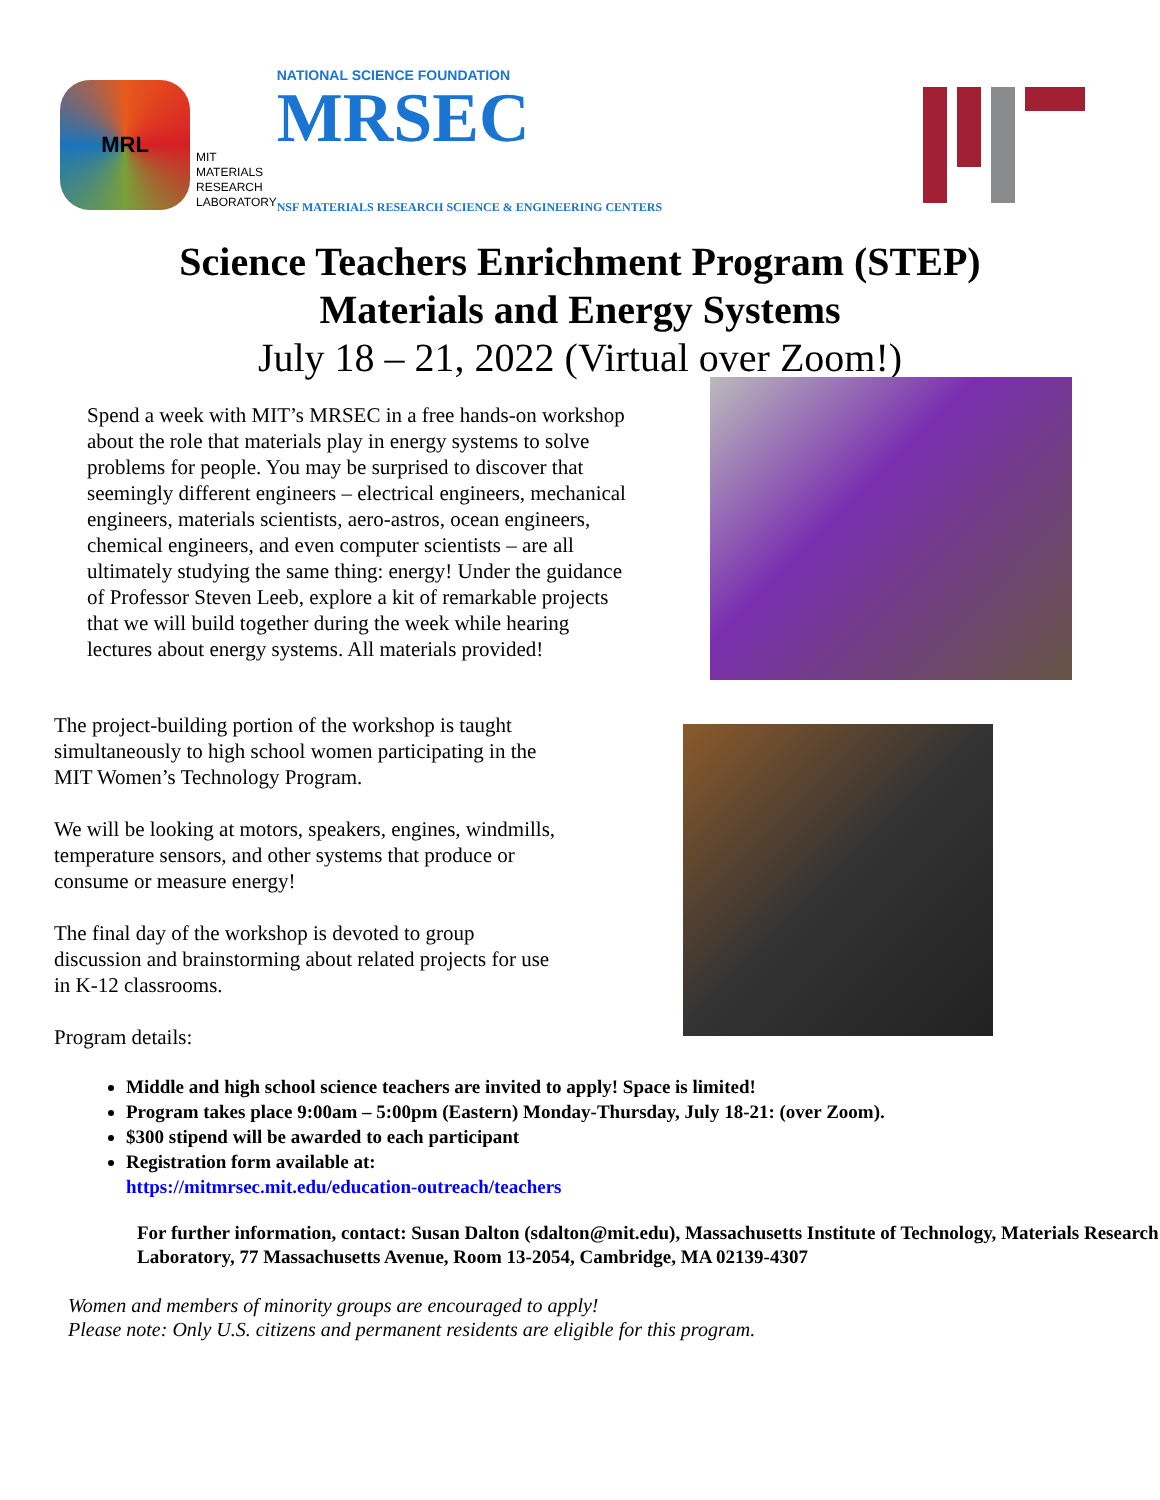MRL
MIT
MATERIALS
RESEARCH
LABORATORY
NATIONAL SCIENCE FOUNDATION
MRSEC NSF MATERIALS RESEARCH SCIENCE & ENGINEERING CENTERS
Science Teachers Enrichment Program (STEP)
Materials and Energy Systems
July 18 – 21, 2022 (Virtual over Zoom!)
Spend a week with MIT’s MRSEC in a free hands-on workshop about the role that materials play in energy systems to solve problems for people. You may be surprised to discover that seemingly different engineers – electrical engineers, mechanical engineers, materials scientists, aero-astros, ocean engineers, chemical engineers, and even computer scientists – are all ultimately studying the same thing: energy! Under the guidance of Professor Steven Leeb, explore a kit of remarkable projects that we will build together during the week while hearing lectures about energy systems. All materials provided!
The project-building portion of the workshop is taught simultaneously to high school women participating in the MIT Women’s Technology Program.
We will be looking at motors, speakers, engines, windmills, temperature sensors, and other systems that produce or consume or measure energy!
The final day of the workshop is devoted to group discussion and brainstorming about related projects for use in K-12 classrooms.
Program details:
Middle and high school science teachers are invited to apply! Space is limited!
Program takes place 9:00am – 5:00pm (Eastern) Monday-Thursday, July 18-21: (over Zoom).
$300 stipend will be awarded to each participant
Registration form available at:
https://mitmrsec.mit.edu/education-outreach/teachers
For further information, contact: Susan Dalton (sdalton@mit.edu), Massachusetts Institute of Technology, Materials Research Laboratory, 77 Massachusetts Avenue, Room 13-2054, Cambridge, MA 02139-4307
Women and members of minority groups are encouraged to apply!
Please note: Only U.S. citizens and permanent residents are eligible for this program.